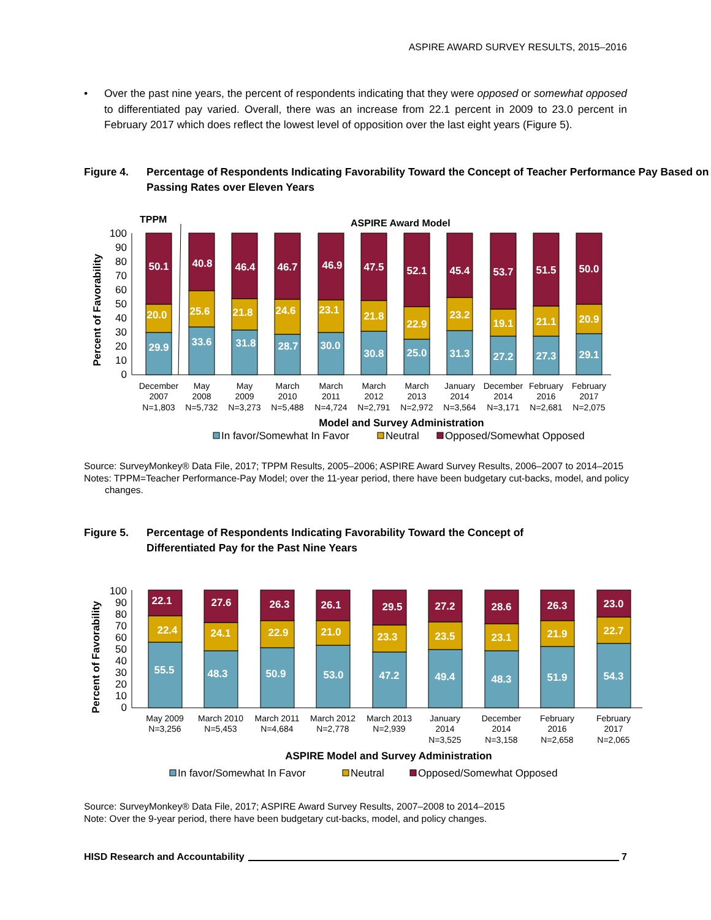ASPIRE AWARD SURVEY RESULTS, 2015–2016
• Over the past nine years, the percent of respondents indicating that they were opposed or somewhat opposed to differentiated pay varied. Overall, there was an increase from 22.1 percent in 2009 to 23.0 percent in February 2017 which does reflect the lowest level of opposition over the last eight years (Figure 5).
Figure 4. Percentage of Respondents Indicating Favorability Toward the Concept of Teacher Performance Pay Based on Passing Rates over Eleven Years
TPPM
ASPIRE Award Model
Percent of Favorability
0
10
20
30
40
50
60
70
80
90
100
29.9
20.0
50.1
33.6
25.6
40.8
31.8
21.8
46.4
28.7
24.6
46.7
30.0
23.1
46.9
30.8
21.8
47.5
25.0
22.9
52.1
31.3
23.2
45.4
27.2
19.1
53.7
27.3
21.1
51.5
29.1
20.9
50.0
December
2007
N=1,803
May
2008
N=5,732
May
2009
N=3,273
March
2010
N=5,488
March
2011
N=4,724
March
2012
N=2,791
March
2013
N=2,972
January
2014
N=3,564
December
2014
N=3,171
February
2016
N=2,681
February
2017
N=2,075
Model and Survey Administration
In favor/Somewhat In Favor
Neutral
Opposed/Somewhat Opposed
Source: SurveyMonkey® Data File, 2017; TPPM Results, 2005–2006; ASPIRE Award Survey Results, 2006–2007 to 2014–2015
Notes: TPPM=Teacher Performance-Pay Model; over the 11-year period, there have been budgetary cut-backs, model, and policy changes.
Figure 5. Percentage of Respondents Indicating Favorability Toward the Concept of
Differentiated Pay for the Past Nine Years
Percent of Favorability
0
10
20
30
40
50
60
70
80
90
100
55.5
22.4
22.1
48.3
24.1
27.6
50.9
22.9
26.3
53.0
21.0
26.1
47.2
23.3
29.5
49.4
23.5
27.2
48.3
23.1
28.6
51.9
21.9
26.3
54.3
22.7
23.0
May 2009
N=3,256
March 2010
N=5,453
March 2011
N=4,684
March 2012
N=2,778
March 2013
N=2,939
January
2014
N=3,525
December
2014
N=3,158
February
2016
N=2,658
February
2017
N=2,065
ASPIRE Model and Survey Administration
In favor/Somewhat In Favor
Neutral
Opposed/Somewhat Opposed
Source: SurveyMonkey® Data File, 2017; ASPIRE Award Survey Results, 2007–2008 to 2014–2015
Note: Over the 9-year period, there have been budgetary cut-backs, model, and policy changes.
HISD Research and Accountability 7